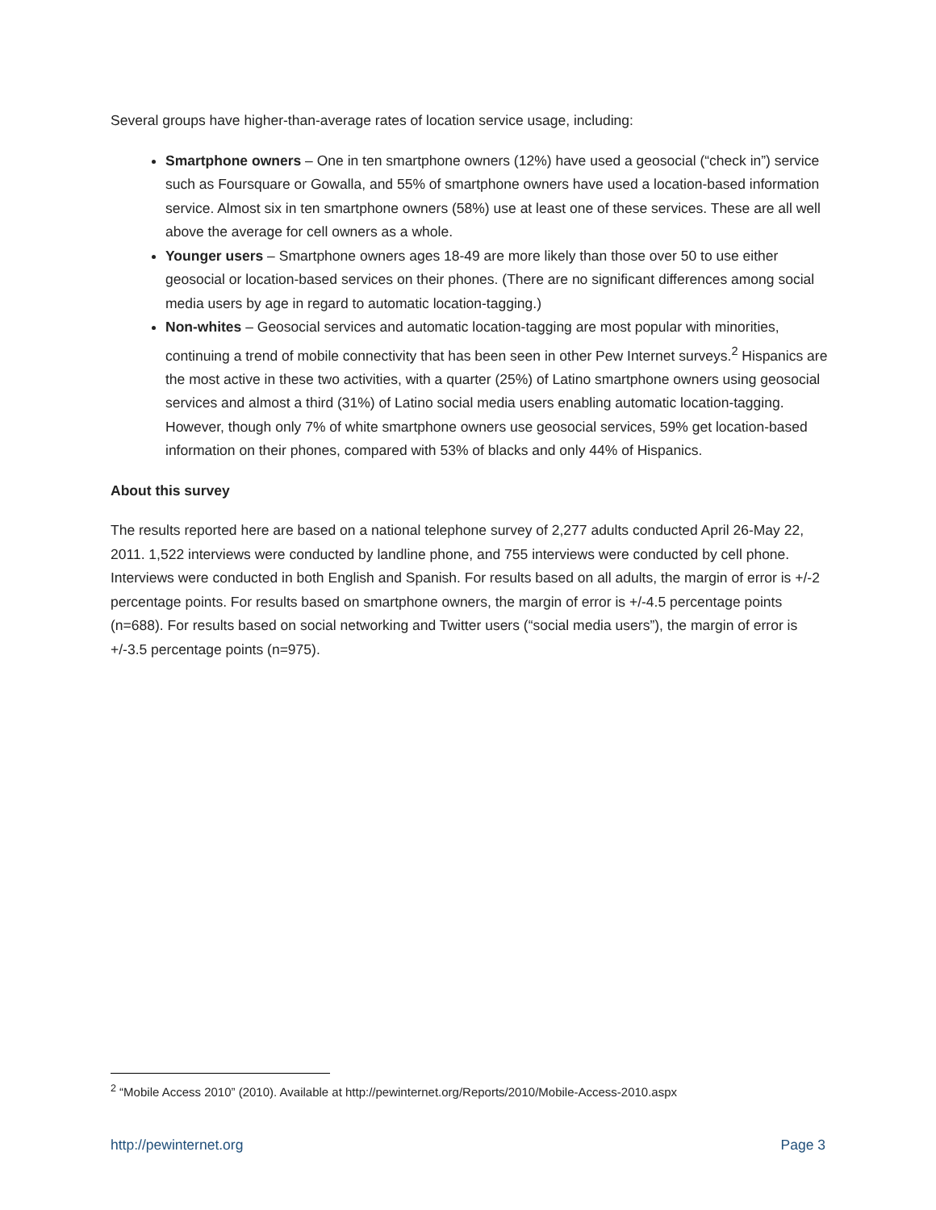Several groups have higher-than-average rates of location service usage, including:
Smartphone owners – One in ten smartphone owners (12%) have used a geosocial (“check in”) service such as Foursquare or Gowalla, and 55% of smartphone owners have used a location-based information service. Almost six in ten smartphone owners (58%) use at least one of these services. These are all well above the average for cell owners as a whole.
Younger users – Smartphone owners ages 18-49 are more likely than those over 50 to use either geosocial or location-based services on their phones. (There are no significant differences among social media users by age in regard to automatic location-tagging.)
Non-whites – Geosocial services and automatic location-tagging are most popular with minorities, continuing a trend of mobile connectivity that has been seen in other Pew Internet surveys.<sup>2</sup> Hispanics are the most active in these two activities, with a quarter (25%) of Latino smartphone owners using geosocial services and almost a third (31%) of Latino social media users enabling automatic location-tagging. However, though only 7% of white smartphone owners use geosocial services, 59% get location-based information on their phones, compared with 53% of blacks and only 44% of Hispanics.
About this survey
The results reported here are based on a national telephone survey of 2,277 adults conducted April 26-May 22, 2011. 1,522 interviews were conducted by landline phone, and 755 interviews were conducted by cell phone. Interviews were conducted in both English and Spanish. For results based on all adults, the margin of error is +/-2 percentage points. For results based on smartphone owners, the margin of error is +/-4.5 percentage points (n=688). For results based on social networking and Twitter users (“social media users”), the margin of error is +/-3.5 percentage points (n=975).
<sup>2</sup> “Mobile Access 2010” (2010). Available at http://pewinternet.org/Reports/2010/Mobile-Access-2010.aspx
http://pewinternet.org Page 3